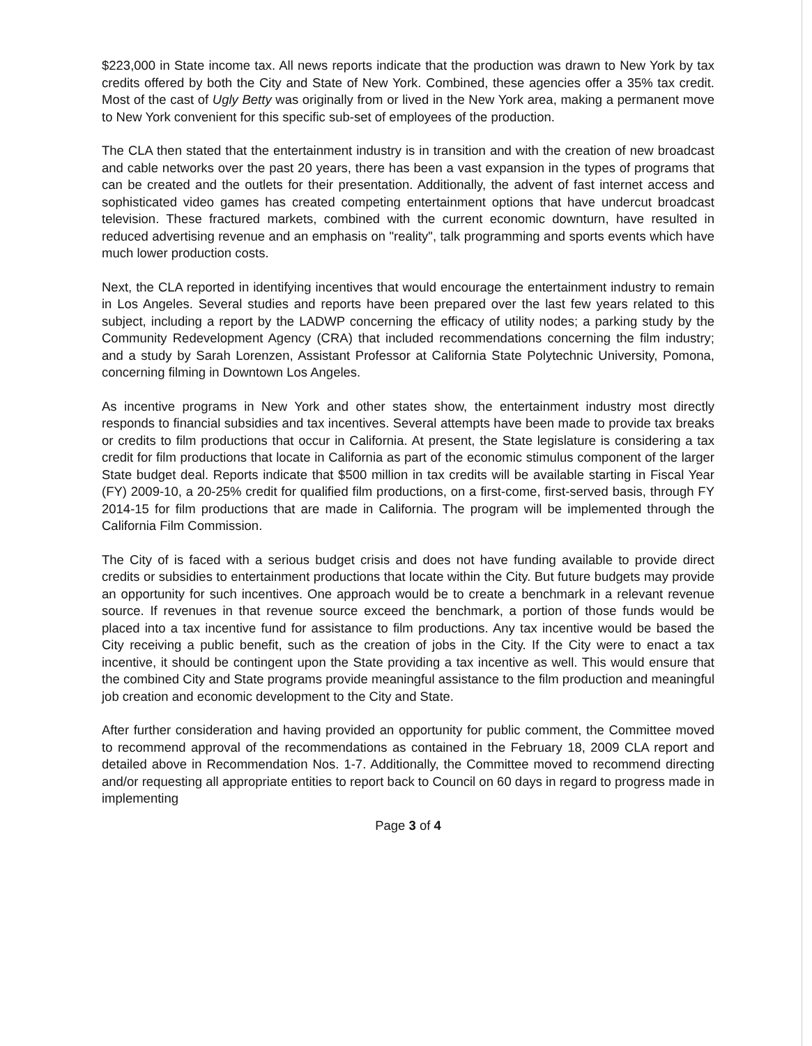$223,000 in State income tax. All news reports indicate that the production was drawn to New York by tax credits offered by both the City and State of New York. Combined, these agencies offer a 35% tax credit. Most of the cast of Ugly Betty was originally from or lived in the New York area, making a permanent move to New York convenient for this specific sub-set of employees of the production.
The CLA then stated that the entertainment industry is in transition and with the creation of new broadcast and cable networks over the past 20 years, there has been a vast expansion in the types of programs that can be created and the outlets for their presentation. Additionally, the advent of fast internet access and sophisticated video games has created competing entertainment options that have undercut broadcast television. These fractured markets, combined with the current economic downturn, have resulted in reduced advertising revenue and an emphasis on "reality", talk programming and sports events which have much lower production costs.
Next, the CLA reported in identifying incentives that would encourage the entertainment industry to remain in Los Angeles. Several studies and reports have been prepared over the last few years related to this subject, including a report by the LADWP concerning the efficacy of utility nodes; a parking study by the Community Redevelopment Agency (CRA) that included recommendations concerning the film industry; and a study by Sarah Lorenzen, Assistant Professor at California State Polytechnic University, Pomona, concerning filming in Downtown Los Angeles.
As incentive programs in New York and other states show, the entertainment industry most directly responds to financial subsidies and tax incentives. Several attempts have been made to provide tax breaks or credits to film productions that occur in California. At present, the State legislature is considering a tax credit for film productions that locate in California as part of the economic stimulus component of the larger State budget deal. Reports indicate that $500 million in tax credits will be available starting in Fiscal Year (FY) 2009-10, a 20-25% credit for qualified film productions, on a first-come, first-served basis, through FY 2014-15 for film productions that are made in California. The program will be implemented through the California Film Commission.
The City of is faced with a serious budget crisis and does not have funding available to provide direct credits or subsidies to entertainment productions that locate within the City. But future budgets may provide an opportunity for such incentives. One approach would be to create a benchmark in a relevant revenue source. If revenues in that revenue source exceed the benchmark, a portion of those funds would be placed into a tax incentive fund for assistance to film productions. Any tax incentive would be based the City receiving a public benefit, such as the creation of jobs in the City. If the City were to enact a tax incentive, it should be contingent upon the State providing a tax incentive as well. This would ensure that the combined City and State programs provide meaningful assistance to the film production and meaningful job creation and economic development to the City and State.
After further consideration and having provided an opportunity for public comment, the Committee moved to recommend approval of the recommendations as contained in the February 18, 2009 CLA report and detailed above in Recommendation Nos. 1-7. Additionally, the Committee moved to recommend directing and/or requesting all appropriate entities to report back to Council on 60 days in regard to progress made in implementing
Page 3 of 4